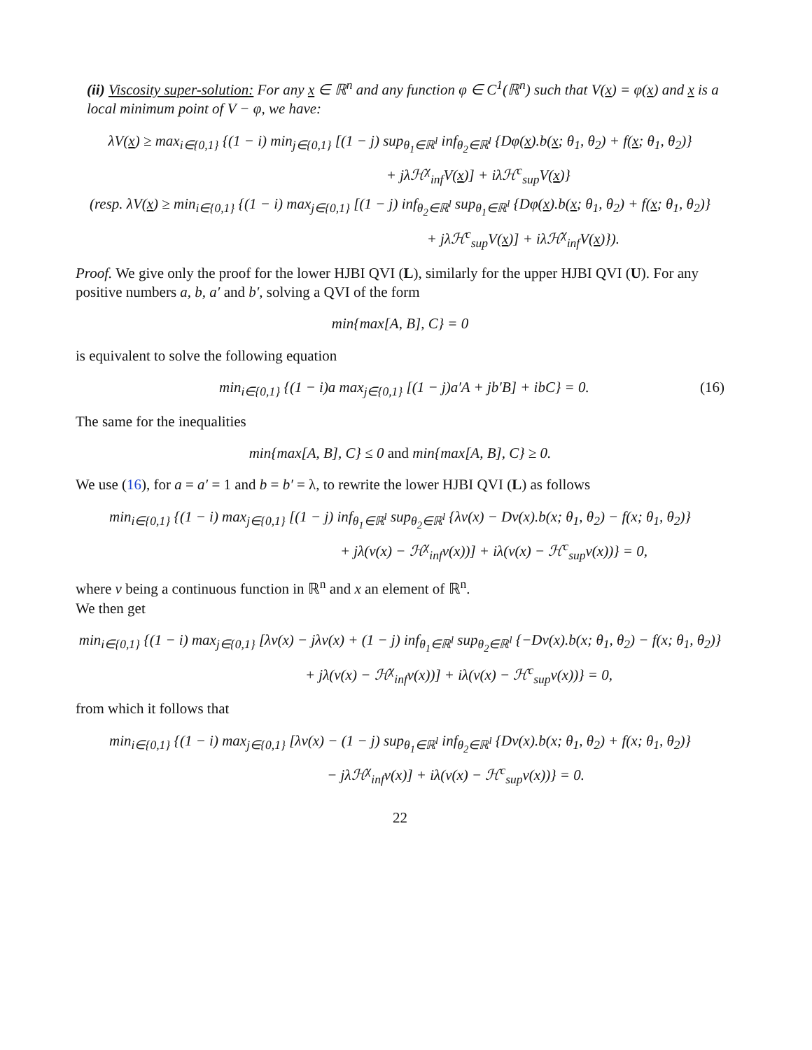(ii) Viscosity super-solution: For any x ∈ ℝ<sup>n</sup> and any function φ ∈ C<sup>1</sup>(ℝ<sup>n</sup>) such that V(x) = φ(x) and x is a local minimum point of V − φ, we have:
λV(x) ≥ max<sub>i∈{0,1}</sub> {(1 − i) min<sub>j∈{0,1}</sub> [(1 − j) sup<sub>θ<sub>1</sub>∈ℝ<sup>l</sup></sub> inf<sub>θ<sub>2</sub>∈ℝ<sup>l</sup></sub> {Dφ(x).b(x; θ<sub>1</sub>, θ<sub>2</sub>) + f(x; θ<sub>1</sub>, θ<sub>2</sub>)}
+ jλℋ<sup>χ</sup><sub>inf</sub>V(x)] + iλℋ<sup>c</sup><sub>sup</sub>V(x)}
(resp. λV(x) ≥ min<sub>i∈{0,1}</sub> {(1 − i) max<sub>j∈{0,1}</sub> [(1 − j) inf<sub>θ<sub>2</sub>∈ℝ<sup>l</sup></sub> sup<sub>θ<sub>1</sub>∈ℝ<sup>l</sup></sub> {Dφ(x).b(x; θ<sub>1</sub>, θ<sub>2</sub>) + f(x; θ<sub>1</sub>, θ<sub>2</sub>)}
+ jλℋ<sup>c</sup><sub>sup</sub>V(x)] + iλℋ<sup>χ</sup><sub>inf</sub>V(x)}).
Proof. We give only the proof for the lower HJBI QVI (L), similarly for the upper HJBI QVI (U). For any positive numbers a, b, a′ and b′, solving a QVI of the form
min{max[A, B], C} = 0
is equivalent to solve the following equation
min<sub>i∈{0,1}</sub> {(1 − i)a max<sub>j∈{0,1}</sub> [(1 − j)a′A + jb′B] + ibC} = 0. (16)
The same for the inequalities
min{max[A, B], C} ≤ 0 and min{max[A, B], C} ≥ 0.
We use (16), for a = a′ = 1 and b = b′ = λ, to rewrite the lower HJBI QVI (L) as follows
min<sub>i∈{0,1}</sub> {(1 − i) max<sub>j∈{0,1}</sub> [(1 − j) inf<sub>θ<sub>1</sub>∈ℝ<sup>l</sup></sub> sup<sub>θ<sub>2</sub>∈ℝ<sup>l</sup></sub> {λv(x) − Dv(x).b(x; θ<sub>1</sub>, θ<sub>2</sub>) − f(x; θ<sub>1</sub>, θ<sub>2</sub>)}
+ jλ(v(x) − ℋ<sup>χ</sup><sub>inf</sub>v(x))] + iλ(v(x) − ℋ<sup>c</sup><sub>sup</sub>v(x))} = 0,
where v being a continuous function in ℝ<sup>n</sup> and x an element of ℝ<sup>n</sup>.
We then get
min<sub>i∈{0,1}</sub> {(1 − i) max<sub>j∈{0,1}</sub> [λv(x) − jλv(x) + (1 − j) inf<sub>θ<sub>1</sub>∈ℝ<sup>l</sup></sub> sup<sub>θ<sub>2</sub>∈ℝ<sup>l</sup></sub> {−Dv(x).b(x; θ<sub>1</sub>, θ<sub>2</sub>) − f(x; θ<sub>1</sub>, θ<sub>2</sub>)}
+ jλ(v(x) − ℋ<sup>χ</sup><sub>inf</sub>v(x))] + iλ(v(x) − ℋ<sup>c</sup><sub>sup</sub>v(x))} = 0,
from which it follows that
min<sub>i∈{0,1}</sub> {(1 − i) max<sub>j∈{0,1}</sub> [λv(x) − (1 − j) sup<sub>θ<sub>1</sub>∈ℝ<sup>l</sup></sub> inf<sub>θ<sub>2</sub>∈ℝ<sup>l</sup></sub> {Dv(x).b(x; θ<sub>1</sub>, θ<sub>2</sub>) + f(x; θ<sub>1</sub>, θ<sub>2</sub>)}
− jλℋ<sup>χ</sup><sub>inf</sub>v(x)] + iλ(v(x) − ℋ<sup>c</sup><sub>sup</sub>v(x))} = 0.
22